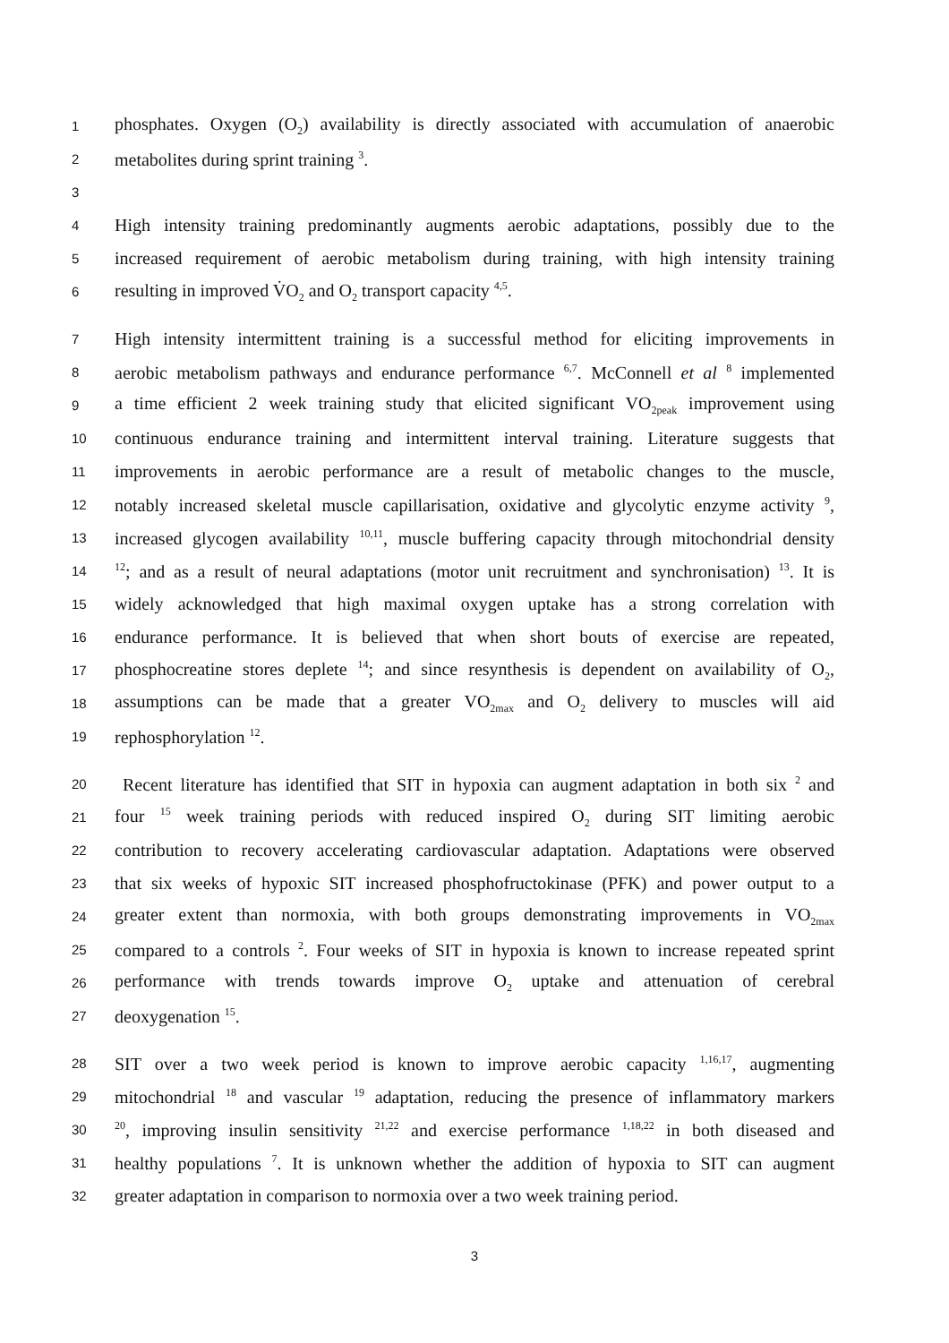1 phosphates. Oxygen (O<sub>2</sub>) availability is directly associated with accumulation of anaerobic
2 metabolites during sprint training <sup>3</sup>.
3
4 High intensity training predominantly augments aerobic adaptations, possibly due to the
5 increased requirement of aerobic metabolism during training, with high intensity training
6 resulting in improved V̇O<sub>2</sub> and O<sub>2</sub> transport capacity <sup>4,5</sup>.
7 High intensity intermittent training is a successful method for eliciting improvements in
8 aerobic metabolism pathways and endurance performance <sup>6,7</sup>. McConnell et al <sup>8</sup> implemented
9 a time efficient 2 week training study that elicited significant VO<sub>2peak</sub> improvement using
10 continuous endurance training and intermittent interval training. Literature suggests that
11 improvements in aerobic performance are a result of metabolic changes to the muscle,
12 notably increased skeletal muscle capillarisation, oxidative and glycolytic enzyme activity <sup>9</sup>,
13 increased glycogen availability <sup>10,11</sup>, muscle buffering capacity through mitochondrial density
14<sup>12</sup>; and as a result of neural adaptations (motor unit recruitment and synchronisation) <sup>13</sup>. It is
15 widely acknowledged that high maximal oxygen uptake has a strong correlation with
16 endurance performance. It is believed that when short bouts of exercise are repeated,
17 phosphocreatine stores deplete <sup>14</sup>; and since resynthesis is dependent on availability of O<sub>2</sub>,
18 assumptions can be made that a greater VO<sub>2max</sub> and O<sub>2</sub> delivery to muscles will aid
19 rephosphorylation <sup>12</sup>.
20 Recent literature has identified that SIT in hypoxia can augment adaptation in both six <sup>2</sup> and
21 four <sup>15</sup> week training periods with reduced inspired O<sub>2</sub> during SIT limiting aerobic
22 contribution to recovery accelerating cardiovascular adaptation. Adaptations were observed
23 that six weeks of hypoxic SIT increased phosphofructokinase (PFK) and power output to a
24 greater extent than normoxia, with both groups demonstrating improvements in VO<sub>2max</sub>
25 compared to a controls <sup>2</sup>. Four weeks of SIT in hypoxia is known to increase repeated sprint
26 performance with trends towards improve O<sub>2</sub> uptake and attenuation of cerebral
27 deoxygenation <sup>15</sup>.
28 SIT over a two week period is known to improve aerobic capacity <sup>1,16,17</sup>, augmenting
29 mitochondrial <sup>18</sup> and vascular <sup>19</sup> adaptation, reducing the presence of inflammatory markers
30<sup>20</sup>, improving insulin sensitivity <sup>21,22</sup> and exercise performance <sup>1,18,22</sup> in both diseased and
31 healthy populations <sup>7</sup>. It is unknown whether the addition of hypoxia to SIT can augment
32 greater adaptation in comparison to normoxia over a two week training period.
3